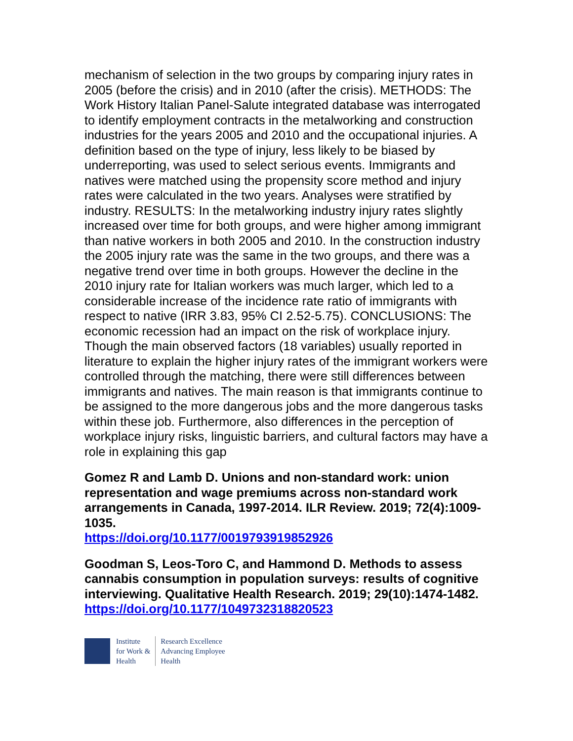mechanism of selection in the two groups by comparing injury rates in 2005 (before the crisis) and in 2010 (after the crisis). METHODS: The Work History Italian Panel-Salute integrated database was interrogated to identify employment contracts in the metalworking and construction industries for the years 2005 and 2010 and the occupational injuries. A definition based on the type of injury, less likely to be biased by underreporting, was used to select serious events. Immigrants and natives were matched using the propensity score method and injury rates were calculated in the two years. Analyses were stratified by industry. RESULTS: In the metalworking industry injury rates slightly increased over time for both groups, and were higher among immigrant than native workers in both 2005 and 2010. In the construction industry the 2005 injury rate was the same in the two groups, and there was a negative trend over time in both groups. However the decline in the 2010 injury rate for Italian workers was much larger, which led to a considerable increase of the incidence rate ratio of immigrants with respect to native (IRR 3.83, 95% CI 2.52-5.75). CONCLUSIONS: The economic recession had an impact on the risk of workplace injury. Though the main observed factors (18 variables) usually reported in literature to explain the higher injury rates of the immigrant workers were controlled through the matching, there were still differences between immigrants and natives. The main reason is that immigrants continue to be assigned to the more dangerous jobs and the more dangerous tasks within these job. Furthermore, also differences in the perception of workplace injury risks, linguistic barriers, and cultural factors may have a role in explaining this gap
Gomez R and Lamb D. Unions and non-standard work: union representation and wage premiums across non-standard work arrangements in Canada, 1997-2014. ILR Review. 2019; 72(4):1009-1035.
https://doi.org/10.1177/0019793919852926
Goodman S, Leos-Toro C, and Hammond D. Methods to assess cannabis consumption in population surveys: results of cognitive interviewing. Qualitative Health Research. 2019; 29(10):1474-1482.
https://doi.org/10.1177/1049732318820523
Institute
for Work &
Health
Research Excellence
Advancing Employee
Health